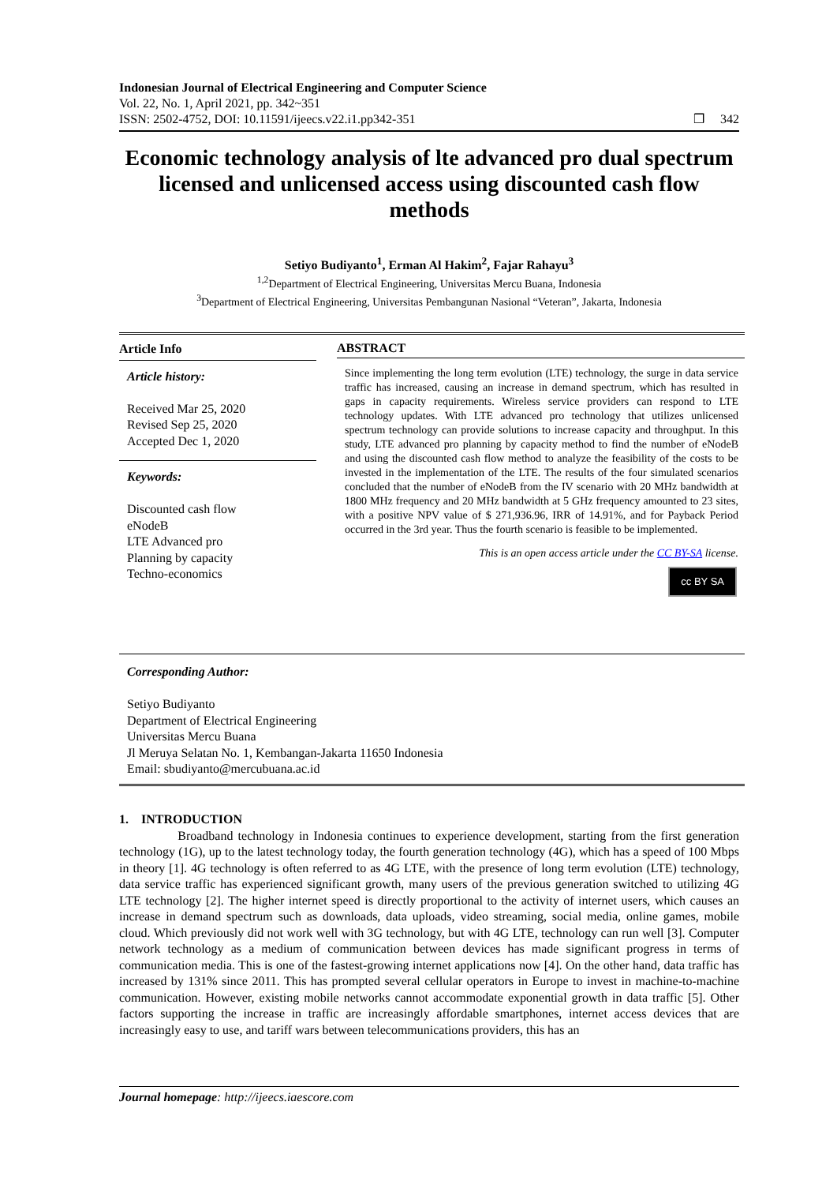Indonesian Journal of Electrical Engineering and Computer Science
Vol. 22, No. 1, April 2021, pp. 342~351
ISSN: 2502-4752, DOI: 10.11591/ijeecs.v22.i1.pp342-351 ❒ 342
Economic technology analysis of lte advanced pro dual spectrum licensed and unlicensed access using discounted cash flow methods
Setiyo Budiyanto<sup>1</sup>, Erman Al Hakim<sup>2</sup>, Fajar Rahayu<sup>3</sup>
<sup>1,2</sup>Department of Electrical Engineering, Universitas Mercu Buana, Indonesia
<sup>3</sup> Department of Electrical Engineering, Universitas Pembangunan Nasional “Veteran”, Jakarta, Indonesia
Article Info
Article history:
Received Mar 25, 2020
Revised Sep 25, 2020
Accepted Dec 1, 2020
Keywords:
Discounted cash flow
eNodeB
LTE Advanced pro
Planning by capacity
Techno-economics
ABSTRACT
Since implementing the long term evolution (LTE) technology, the surge in data service traffic has increased, causing an increase in demand spectrum, which has resulted in gaps in capacity requirements. Wireless service providers can respond to LTE technology updates. With LTE advanced pro technology that utilizes unlicensed spectrum technology can provide solutions to increase capacity and throughput. In this study, LTE advanced pro planning by capacity method to find the number of eNodeB and using the discounted cash flow method to analyze the feasibility of the costs to be invested in the implementation of the LTE. The results of the four simulated scenarios concluded that the number of eNodeB from the IV scenario with 20 MHz bandwidth at 1800 MHz frequency and 20 MHz bandwidth at 5 GHz frequency amounted to 23 sites, with a positive NPV value of $ 271,936.96, IRR of 14.91%, and for Payback Period occurred in the 3rd year. Thus the fourth scenario is feasible to be implemented.
This is an open access article under the CC BY-SA license.
cc BY SA
Corresponding Author:
Setiyo Budiyanto
Department of Electrical Engineering
Universitas Mercu Buana
Jl Meruya Selatan No. 1, Kembangan-Jakarta 11650 Indonesia
Email: sbudiyanto@mercubuana.ac.id
1. INTRODUCTION
Broadband technology in Indonesia continues to experience development, starting from the first generation technology (1G), up to the latest technology today, the fourth generation technology (4G), which has a speed of 100 Mbps in theory [1]. 4G technology is often referred to as 4G LTE, with the presence of long term evolution (LTE) technology, data service traffic has experienced significant growth, many users of the previous generation switched to utilizing 4G LTE technology [2]. The higher internet speed is directly proportional to the activity of internet users, which causes an increase in demand spectrum such as downloads, data uploads, video streaming, social media, online games, mobile cloud. Which previously did not work well with 3G technology, but with 4G LTE, technology can run well [3]. Computer network technology as a medium of communication between devices has made significant progress in terms of communication media. This is one of the fastest-growing internet applications now [4]. On the other hand, data traffic has increased by 131% since 2011. This has prompted several cellular operators in Europe to invest in machine-to-machine communication. However, existing mobile networks cannot accommodate exponential growth in data traffic [5]. Other factors supporting the increase in traffic are increasingly affordable smartphones, internet access devices that are increasingly easy to use, and tariff wars between telecommunications providers, this has an
Journal homepage: http://ijeecs.iaescore.com